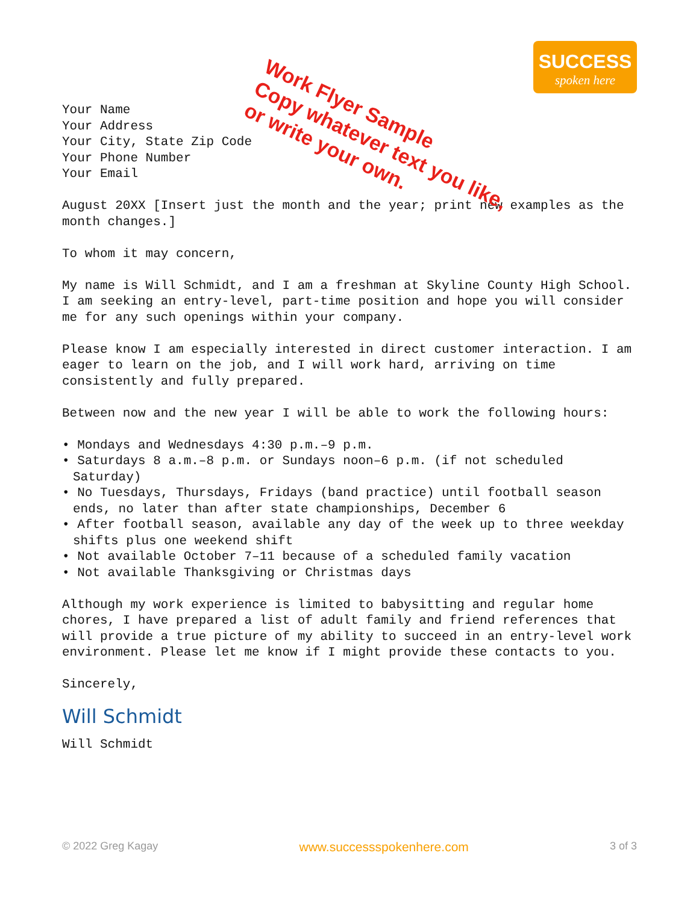SUCCESS
spoken here
Work Flyer Sample
Copy whatever text you like, or write your own.
Your Name
Your Address
Your City, State Zip Code
Your Phone Number
Your Email
August 20XX [Insert just the month and the year; print new examples as the month changes.]
To whom it may concern,
My name is Will Schmidt, and I am a freshman at Skyline County High School. I am seeking an entry-level, part-time position and hope you will consider me for any such openings within your company.
Please know I am especially interested in direct customer interaction. I am eager to learn on the job, and I will work hard, arriving on time consistently and fully prepared.
Between now and the new year I will be able to work the following hours:
• Mondays and Wednesdays 4:30 p.m.–9 p.m.
• Saturdays 8 a.m.–8 p.m. or Sundays noon–6 p.m. (if not scheduled Saturday)
• No Tuesdays, Thursdays, Fridays (band practice) until football season ends, no later than after state championships, December 6
• After football season, available any day of the week up to three weekday shifts plus one weekend shift
• Not available October 7–11 because of a scheduled family vacation
• Not available Thanksgiving or Christmas days
Although my work experience is limited to babysitting and regular home chores, I have prepared a list of adult family and friend references that will provide a true picture of my ability to succeed in an entry-level work environment. Please let me know if I might provide these contacts to you.
Sincerely,
Will Schmidt
Will Schmidt
© 2022 Greg Kagay www.successspokenhere.com 3 of 3